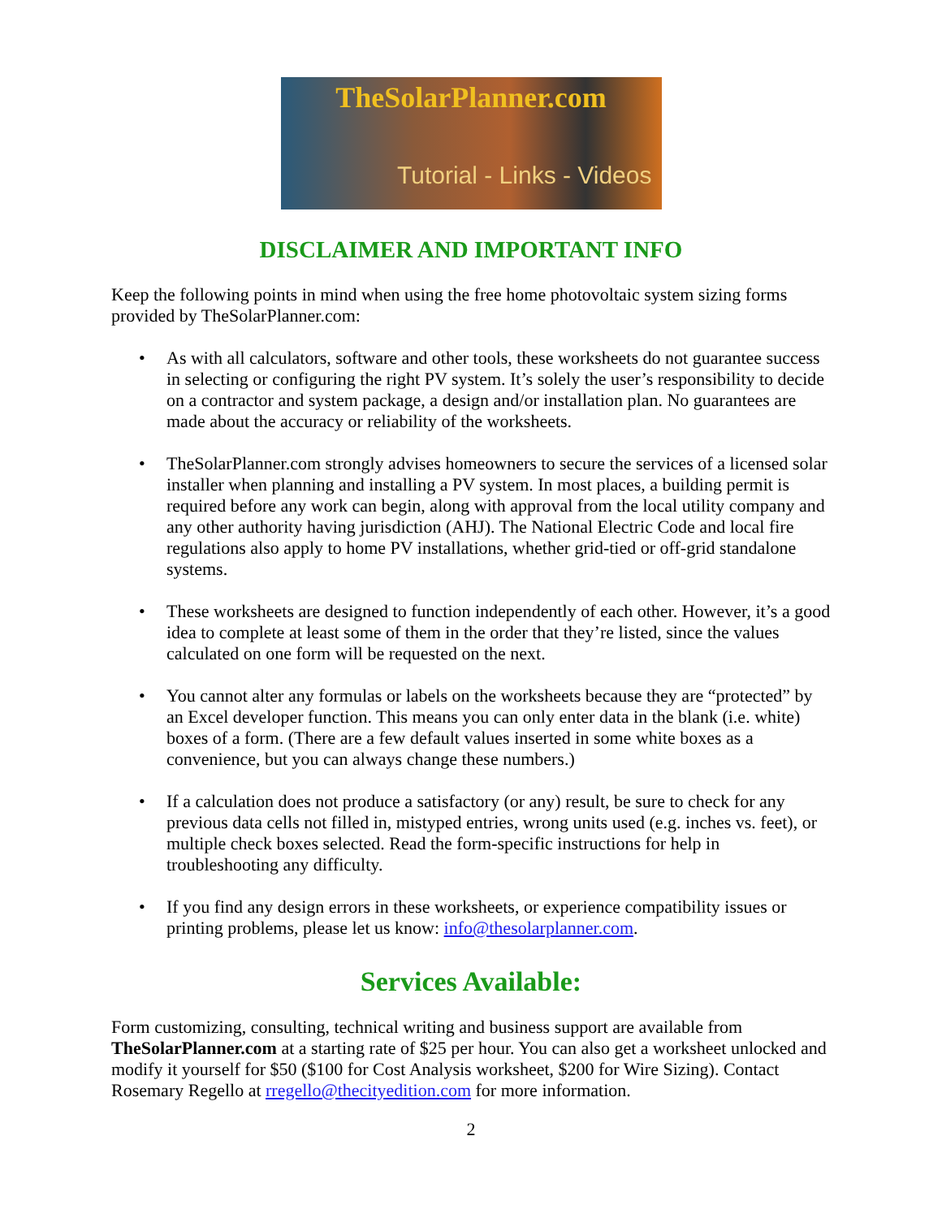TheSolarPlanner.com
Tutorial - Links - Videos
DISCLAIMER AND IMPORTANT INFO
Keep the following points in mind when using the free home photovoltaic system sizing forms provided by TheSolarPlanner.com:
• As with all calculators, software and other tools, these worksheets do not guarantee success in selecting or configuring the right PV system. It’s solely the user’s responsibility to decide on a contractor and system package, a design and/or installation plan. No guarantees are made about the accuracy or reliability of the worksheets.
• TheSolarPlanner.com strongly advises homeowners to secure the services of a licensed solar installer when planning and installing a PV system. In most places, a building permit is required before any work can begin, along with approval from the local utility company and any other authority having jurisdiction (AHJ). The National Electric Code and local fire regulations also apply to home PV installations, whether grid-tied or off-grid standalone systems.
• These worksheets are designed to function independently of each other. However, it’s a good idea to complete at least some of them in the order that they’re listed, since the values calculated on one form will be requested on the next.
• You cannot alter any formulas or labels on the worksheets because they are “protected” by an Excel developer function. This means you can only enter data in the blank (i.e. white) boxes of a form. (There are a few default values inserted in some white boxes as a convenience, but you can always change these numbers.)
• If a calculation does not produce a satisfactory (or any) result, be sure to check for any previous data cells not filled in, mistyped entries, wrong units used (e.g. inches vs. feet), or multiple check boxes selected. Read the form-specific instructions for help in troubleshooting any difficulty.
• If you find any design errors in these worksheets, or experience compatibility issues or printing problems, please let us know: info@thesolarplanner.com.
Services Available:
Form customizing, consulting, technical writing and business support are available from TheSolarPlanner.com at a starting rate of $25 per hour. You can also get a worksheet unlocked and modify it yourself for $50 ($100 for Cost Analysis worksheet, $200 for Wire Sizing). Contact Rosemary Regello at rregello@thecityedition.com for more information.
2